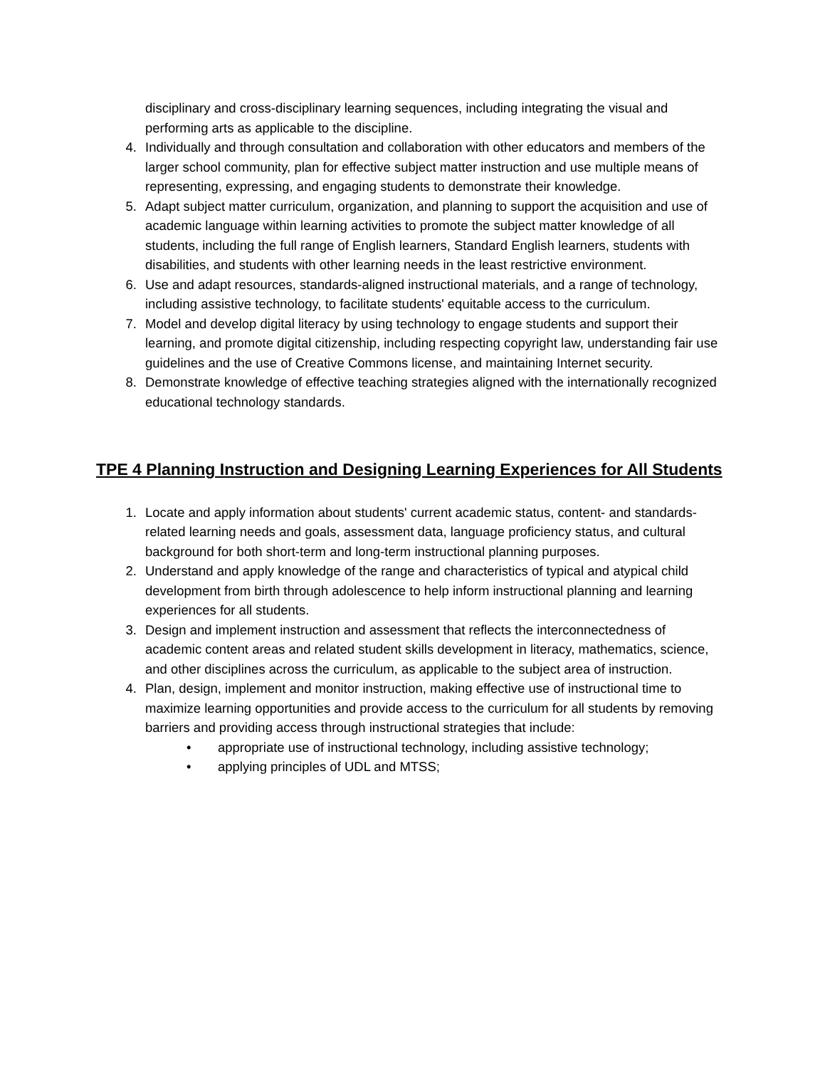disciplinary and cross-disciplinary learning sequences, including integrating the visual and performing arts as applicable to the discipline.
4. Individually and through consultation and collaboration with other educators and members of the larger school community, plan for effective subject matter instruction and use multiple means of representing, expressing, and engaging students to demonstrate their knowledge.
5. Adapt subject matter curriculum, organization, and planning to support the acquisition and use of academic language within learning activities to promote the subject matter knowledge of all students, including the full range of English learners, Standard English learners, students with disabilities, and students with other learning needs in the least restrictive environment.
6. Use and adapt resources, standards-aligned instructional materials, and a range of technology, including assistive technology, to facilitate students' equitable access to the curriculum.
7. Model and develop digital literacy by using technology to engage students and support their learning, and promote digital citizenship, including respecting copyright law, understanding fair use guidelines and the use of Creative Commons license, and maintaining Internet security.
8. Demonstrate knowledge of effective teaching strategies aligned with the internationally recognized educational technology standards.
TPE 4 Planning Instruction and Designing Learning Experiences for All Students
1. Locate and apply information about students' current academic status, content- and standards-related learning needs and goals, assessment data, language proficiency status, and cultural background for both short-term and long-term instructional planning purposes.
2. Understand and apply knowledge of the range and characteristics of typical and atypical child development from birth through adolescence to help inform instructional planning and learning experiences for all students.
3. Design and implement instruction and assessment that reflects the interconnectedness of academic content areas and related student skills development in literacy, mathematics, science, and other disciplines across the curriculum, as applicable to the subject area of instruction.
4. Plan, design, implement and monitor instruction, making effective use of instructional time to maximize learning opportunities and provide access to the curriculum for all students by removing barriers and providing access through instructional strategies that include:
• appropriate use of instructional technology, including assistive technology;
• applying principles of UDL and MTSS;